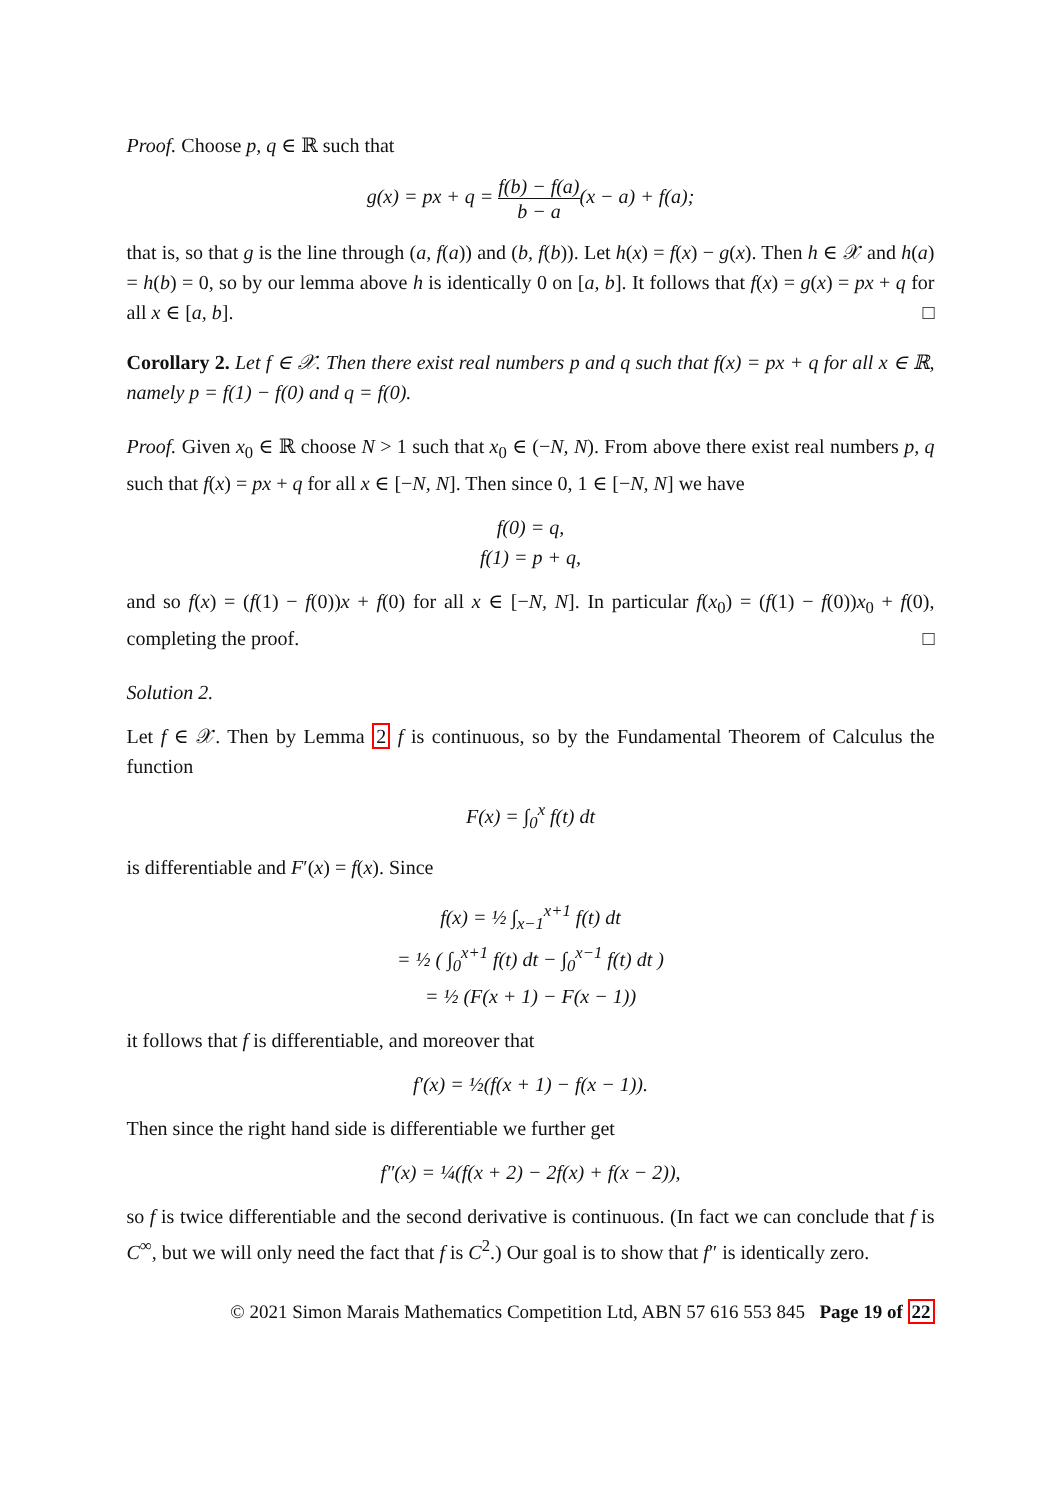Proof. Choose p, q ∈ ℝ such that
g(x) = px + q = f(b) − f(a) b − a(x − a) + f(a);
that is, so that g is the line through (a, f(a)) and (b, f(b)). Let h(x) = f(x) − g(x). Then h ∈ 𝒳 and h(a) = h(b) = 0, so by our lemma above h is identically 0 on [a, b]. It follows that f(x) = g(x) = px + q for all x ∈ [a, b]. □
Corollary 2. Let f ∈ 𝒳. Then there exist real numbers p and q such that f(x) = px + q for all x ∈ ℝ, namely p = f(1) − f(0) and q = f(0).
Proof. Given x<sub>0</sub> ∈ ℝ choose N > 1 such that x<sub>0</sub> ∈ (−N, N). From above there exist real numbers p, q such that f(x) = px + q for all x ∈ [−N, N]. Then since 0, 1 ∈ [−N, N] we have
f(0) = q,
f(1) = p + q,
and so f(x) = (f(1) − f(0))x + f(0) for all x ∈ [−N, N]. In particular f(x<sub>0</sub>) = (f(1) − f(0))x<sub>0</sub> + f(0), completing the proof. □
Solution 2.
Let f ∈ 𝒳. Then by Lemma 2 f is continuous, so by the Fundamental Theorem of Calculus the function
F(x) = ∫<sub>0</sub><sup>x</sup> f(t) dt
is differentiable and F′(x) = f(x). Since
f(x) = ½ ∫<sub>x−1</sub><sup>x+1</sup> f(t) dt
= ½ ( ∫<sub>0</sub><sup>x+1</sup> f(t) dt − ∫<sub>0</sub><sup>x−1</sup> f(t) dt )
= ½ (F(x + 1) − F(x − 1))
it follows that f is differentiable, and moreover that
f′(x) = ½(f(x + 1) − f(x − 1)).
Then since the right hand side is differentiable we further get
f″(x) = ¼(f(x + 2) − 2f(x) + f(x − 2)),
so f is twice differentiable and the second derivative is continuous. (In fact we can conclude that f is C<sup>∞</sup>, but we will only need the fact that f is C<sup>2</sup>.) Our goal is to show that f″ is identically zero.
© 2021 Simon Marais Mathematics Competition Ltd, ABN 57 616 553 845 Page 19 of 22